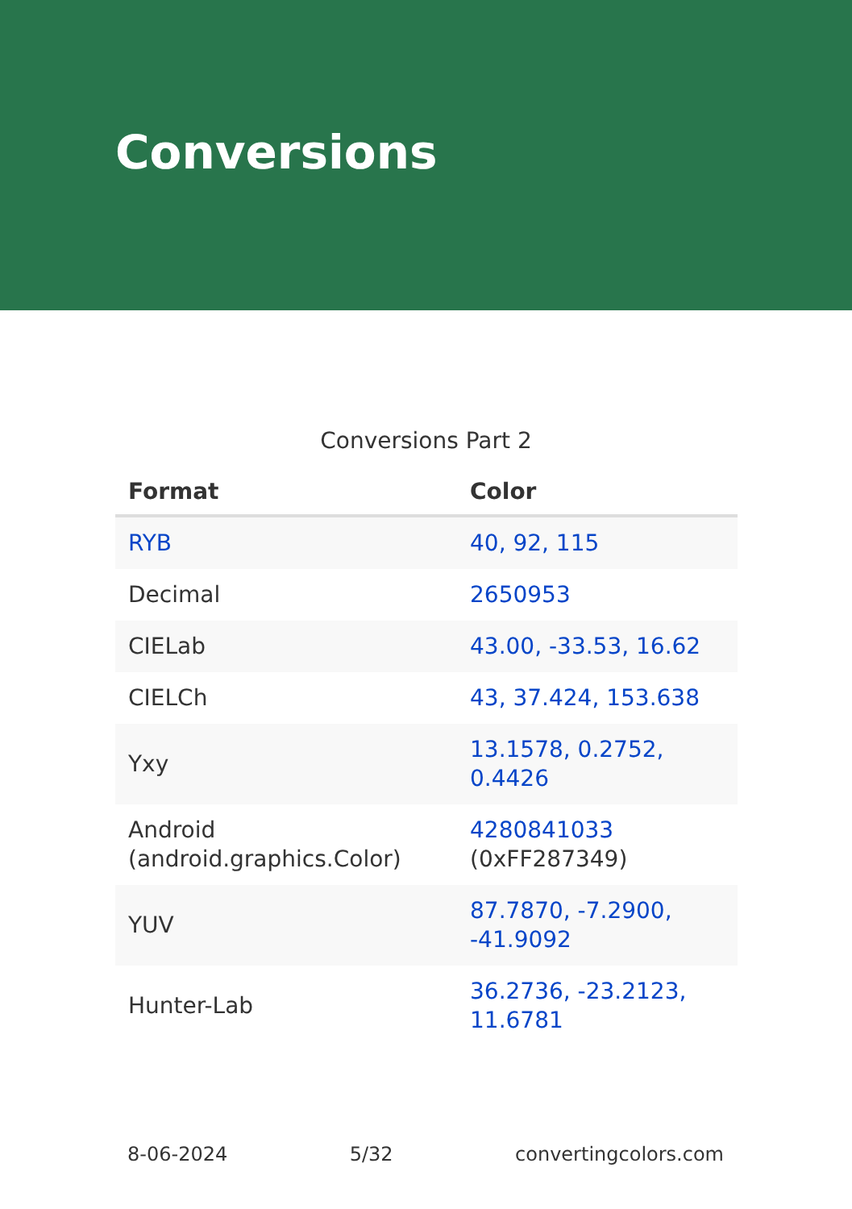Conversions
Conversions Part 2
| Format | Color |
| --- | --- |
| RYB | 40, 92, 115 |
| Decimal | 2650953 |
| CIELab | 43.00, -33.53, 16.62 |
| CIELCh | 43, 37.424, 153.638 |
| Yxy | 13.1578, 0.2752, 0.4426 |
| Android (android.graphics.Color) | 4280841033 (0xFF287349) |
| YUV | 87.7870, -7.2900, -41.9092 |
| Hunter-Lab | 36.2736, -23.2123, 11.6781 |
8-06-2024 5/32 convertingcolors.com